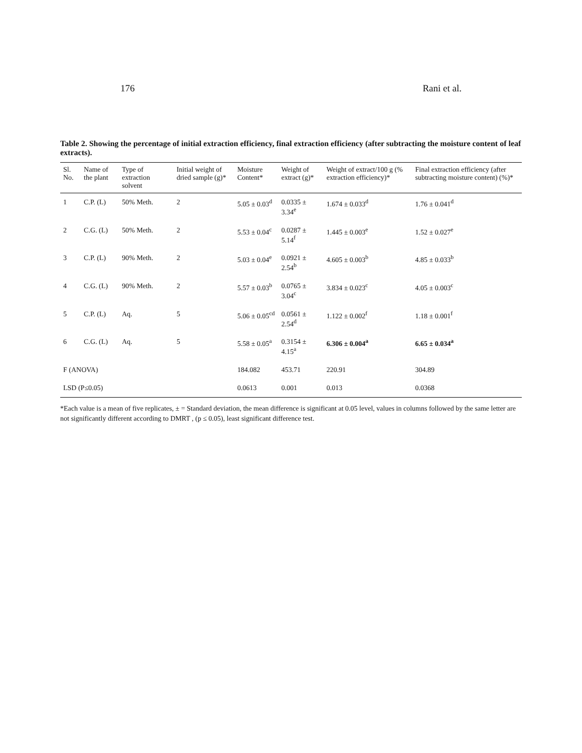176 Rani et al.
Table 2. Showing the percentage of initial extraction efficiency, final extraction efficiency (after subtracting the moisture content of leaf extracts).
| Sl. No. | Name of the plant | Type of extraction solvent | Initial weight of dried sample (g)* | Moisture Content* | Weight of extract (g)* | Weight of extract/100 g (% extraction efficiency)* | Final extraction efficiency (after subtracting moisture content) (%)* |
| --- | --- | --- | --- | --- | --- | --- | --- |
| 1 | C.P. (L) | 50% Meth. | 2 | 5.05 ± 0.03<sup>d</sup> | 0.0335 ± 3.34<sup>e</sup> | 1.674 ± 0.033<sup>d</sup> | 1.76 ± 0.041<sup>d</sup> |
| 2 | C.G. (L) | 50% Meth. | 2 | 5.53 ± 0.04<sup>c</sup> | 0.0287 ± 5.14<sup>f</sup> | 1.445 ± 0.003<sup>e</sup> | 1.52 ± 0.027<sup>e</sup> |
| 3 | C.P. (L) | 90% Meth. | 2 | 5.03 ± 0.04<sup>e</sup> | 0.0921 ± 2.54<sup>b</sup> | 4.605 ± 0.003<sup>b</sup> | 4.85 ± 0.033<sup>b</sup> |
| 4 | C.G. (L) | 90% Meth. | 2 | 5.57 ± 0.03<sup>b</sup> | 0.0765 ± 3.04<sup>c</sup> | 3.834 ± 0.023<sup>c</sup> | 4.05 ± 0.003<sup>c</sup> |
| 5 | C.P. (L) | Aq. | 5 | 5.06 ± 0.05<sup>cd</sup> | 0.0561 ± 2.54<sup>d</sup> | 1.122 ± 0.002<sup>f</sup> | 1.18 ± 0.001<sup>f</sup> |
| 6 | C.G. (L) | Aq. | 5 | 5.58 ± 0.05<sup>a</sup> | 0.3154 ± 4.15<sup>a</sup> | 6.306 ± 0.004<sup>a</sup> | 6.65 ± 0.034<sup>a</sup> |
| F (ANOVA) | | | | 184.082 | 453.71 | 220.91 | 304.89 |
| LSD (P≤0.05) | | | | 0.0613 | 0.001 | 0.013 | 0.0368 |
*Each value is a mean of five replicates, ± = Standard deviation, the mean difference is significant at 0.05 level, values in columns followed by the same letter are not significantly different according to DMRT , (p ≤ 0.05), least significant difference test.